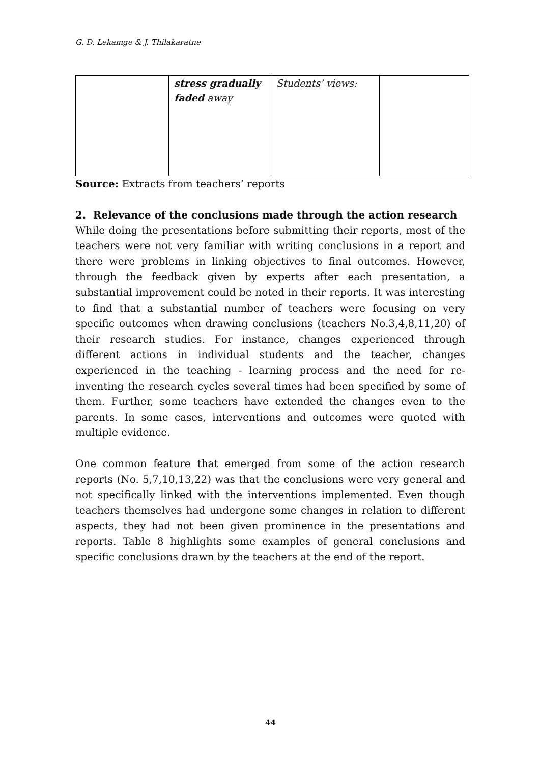G. D. Lekamge & J. Thilakaratne
| | stress gradually faded away | Students’ views: | |
Source: Extracts from teachers’ reports
2. Relevance of the conclusions made through the action research
While doing the presentations before submitting their reports, most of the teachers were not very familiar with writing conclusions in a report and there were problems in linking objectives to final outcomes. However, through the feedback given by experts after each presentation, a substantial improvement could be noted in their reports. It was interesting to find that a substantial number of teachers were focusing on very specific outcomes when drawing conclusions (teachers No.3,4,8,11,20) of their research studies. For instance, changes experienced through different actions in individual students and the teacher, changes experienced in the teaching - learning process and the need for re-inventing the research cycles several times had been specified by some of them. Further, some teachers have extended the changes even to the parents. In some cases, interventions and outcomes were quoted with multiple evidence.
One common feature that emerged from some of the action research reports (No. 5,7,10,13,22) was that the conclusions were very general and not specifically linked with the interventions implemented. Even though teachers themselves had undergone some changes in relation to different aspects, they had not been given prominence in the presentations and reports. Table 8 highlights some examples of general conclusions and specific conclusions drawn by the teachers at the end of the report.
44